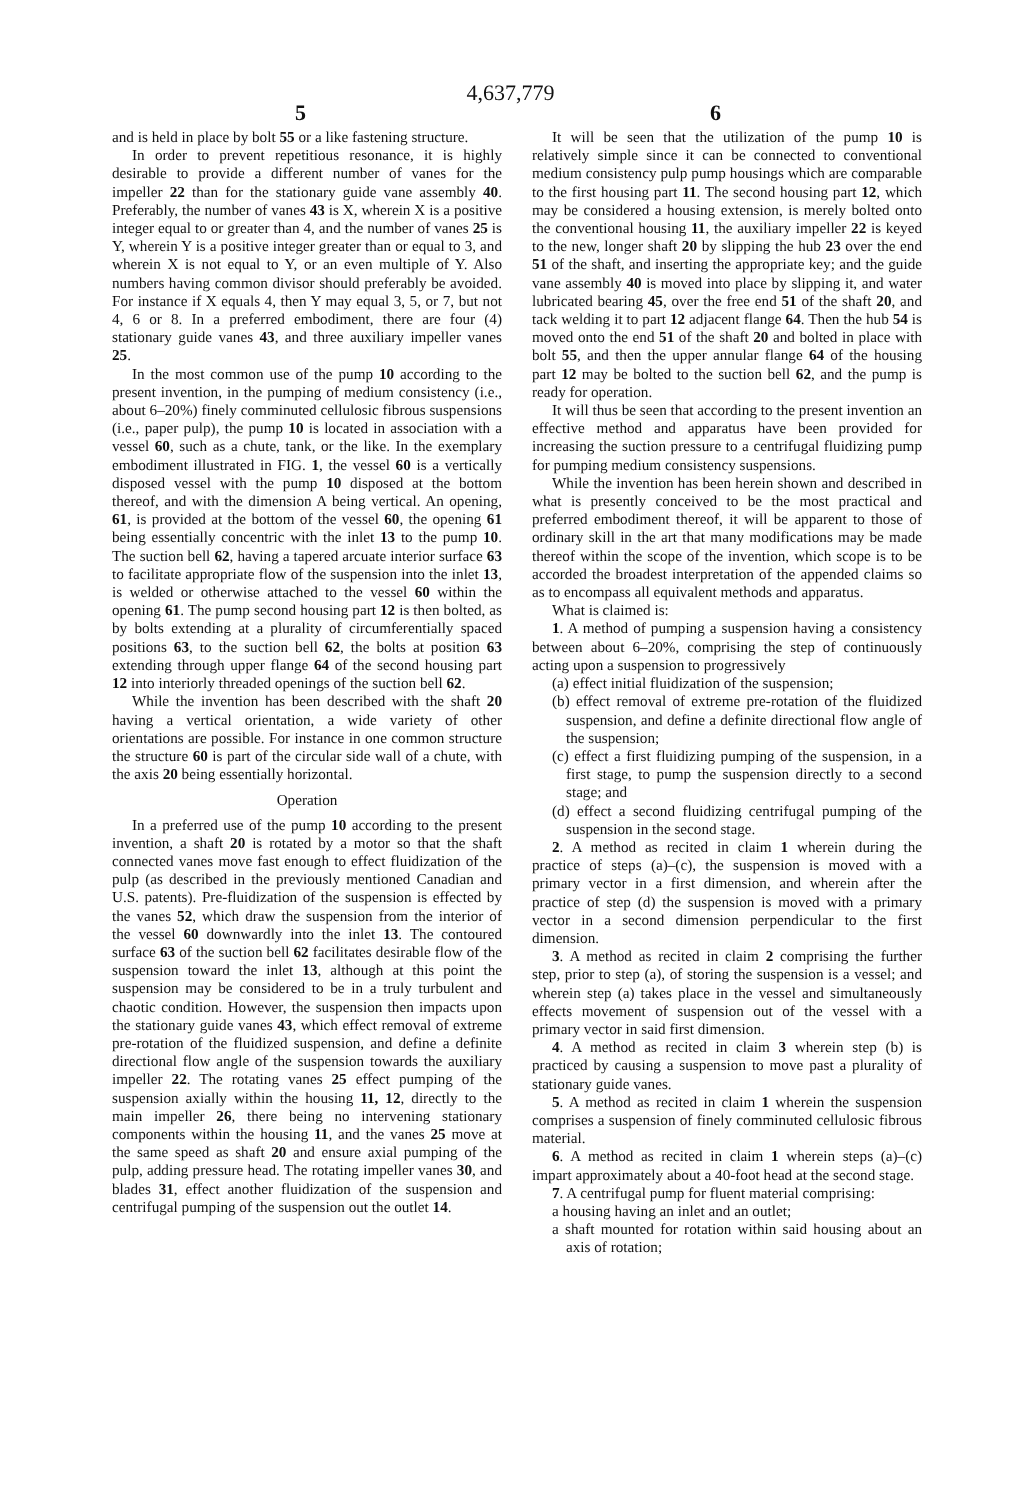4,637,779
5 6
and is held in place by bolt 55 or a like fastening structure.
In order to prevent repetitious resonance, it is highly desirable to provide a different number of vanes for the impeller 22 than for the stationary guide vane assembly 40. Preferably, the number of vanes 43 is X, wherein X is a positive integer equal to or greater than 4, and the number of vanes 25 is Y, wherein Y is a positive integer greater than or equal to 3, and wherein X is not equal to Y, or an even multiple of Y. Also numbers having common divisor should preferably be avoided. For instance if X equals 4, then Y may equal 3, 5, or 7, but not 4, 6 or 8. In a preferred embodiment, there are four (4) stationary guide vanes 43, and three auxiliary impeller vanes 25.
In the most common use of the pump 10 according to the present invention, in the pumping of medium consistency (i.e., about 6–20%) finely comminuted cellulosic fibrous suspensions (i.e., paper pulp), the pump 10 is located in association with a vessel 60, such as a chute, tank, or the like. In the exemplary embodiment illustrated in FIG. 1, the vessel 60 is a vertically disposed vessel with the pump 10 disposed at the bottom thereof, and with the dimension A being vertical. An opening, 61, is provided at the bottom of the vessel 60, the opening 61 being essentially concentric with the inlet 13 to the pump 10. The suction bell 62, having a tapered arcuate interior surface 63 to facilitate appropriate flow of the suspension into the inlet 13, is welded or otherwise attached to the vessel 60 within the opening 61. The pump second housing part 12 is then bolted, as by bolts extending at a plurality of circumferentially spaced positions 63, to the suction bell 62, the bolts at position 63 extending through upper flange 64 of the second housing part 12 into interiorly threaded openings of the suction bell 62.
While the invention has been described with the shaft 20 having a vertical orientation, a wide variety of other orientations are possible. For instance in one common structure the structure 60 is part of the circular side wall of a chute, with the axis 20 being essentially horizontal.
Operation
In a preferred use of the pump 10 according to the present invention, a shaft 20 is rotated by a motor so that the shaft connected vanes move fast enough to effect fluidization of the pulp (as described in the previously mentioned Canadian and U.S. patents). Pre-fluidization of the suspension is effected by the vanes 52, which draw the suspension from the interior of the vessel 60 downwardly into the inlet 13. The contoured surface 63 of the suction bell 62 facilitates desirable flow of the suspension toward the inlet 13, although at this point the suspension may be considered to be in a truly turbulent and chaotic condition. However, the suspension then impacts upon the stationary guide vanes 43, which effect removal of extreme pre-rotation of the fluidized suspension, and define a definite directional flow angle of the suspension towards the auxiliary impeller 22. The rotating vanes 25 effect pumping of the suspension axially within the housing 11, 12, directly to the main impeller 26, there being no intervening stationary components within the housing 11, and the vanes 25 move at the same speed as shaft 20 and ensure axial pumping of the pulp, adding pressure head. The rotating impeller vanes 30, and blades 31, effect another fluidization of the suspension and centrifugal pumping of the suspension out the outlet 14.
It will be seen that the utilization of the pump 10 is relatively simple since it can be connected to conventional medium consistency pulp pump housings which are comparable to the first housing part 11. The second housing part 12, which may be considered a housing extension, is merely bolted onto the conventional housing 11, the auxiliary impeller 22 is keyed to the new, longer shaft 20 by slipping the hub 23 over the end 51 of the shaft, and inserting the appropriate key; and the guide vane assembly 40 is moved into place by slipping it, and water lubricated bearing 45, over the free end 51 of the shaft 20, and tack welding it to part 12 adjacent flange 64. Then the hub 54 is moved onto the end 51 of the shaft 20 and bolted in place with bolt 55, and then the upper annular flange 64 of the housing part 12 may be bolted to the suction bell 62, and the pump is ready for operation.
It will thus be seen that according to the present invention an effective method and apparatus have been provided for increasing the suction pressure to a centrifugal fluidizing pump for pumping medium consistency suspensions.
While the invention has been herein shown and described in what is presently conceived to be the most practical and preferred embodiment thereof, it will be apparent to those of ordinary skill in the art that many modifications may be made thereof within the scope of the invention, which scope is to be accorded the broadest interpretation of the appended claims so as to encompass all equivalent methods and apparatus.
What is claimed is:
1. A method of pumping a suspension having a consistency between about 6–20%, comprising the step of continuously acting upon a suspension to progressively
(a) effect initial fluidization of the suspension;
(b) effect removal of extreme pre-rotation of the fluidized suspension, and define a definite directional flow angle of the suspension;
(c) effect a first fluidizing pumping of the suspension, in a first stage, to pump the suspension directly to a second stage; and
(d) effect a second fluidizing centrifugal pumping of the suspension in the second stage.
2. A method as recited in claim 1 wherein during the practice of steps (a)–(c), the suspension is moved with a primary vector in a first dimension, and wherein after the practice of step (d) the suspension is moved with a primary vector in a second dimension perpendicular to the first dimension.
3. A method as recited in claim 2 comprising the further step, prior to step (a), of storing the suspension is a vessel; and wherein step (a) takes place in the vessel and simultaneously effects movement of suspension out of the vessel with a primary vector in said first dimension.
4. A method as recited in claim 3 wherein step (b) is practiced by causing a suspension to move past a plurality of stationary guide vanes.
5. A method as recited in claim 1 wherein the suspension comprises a suspension of finely comminuted cellulosic fibrous material.
6. A method as recited in claim 1 wherein steps (a)–(c) impart approximately about a 40-foot head at the second stage.
7. A centrifugal pump for fluent material comprising:
a housing having an inlet and an outlet;
a shaft mounted for rotation within said housing about an axis of rotation;